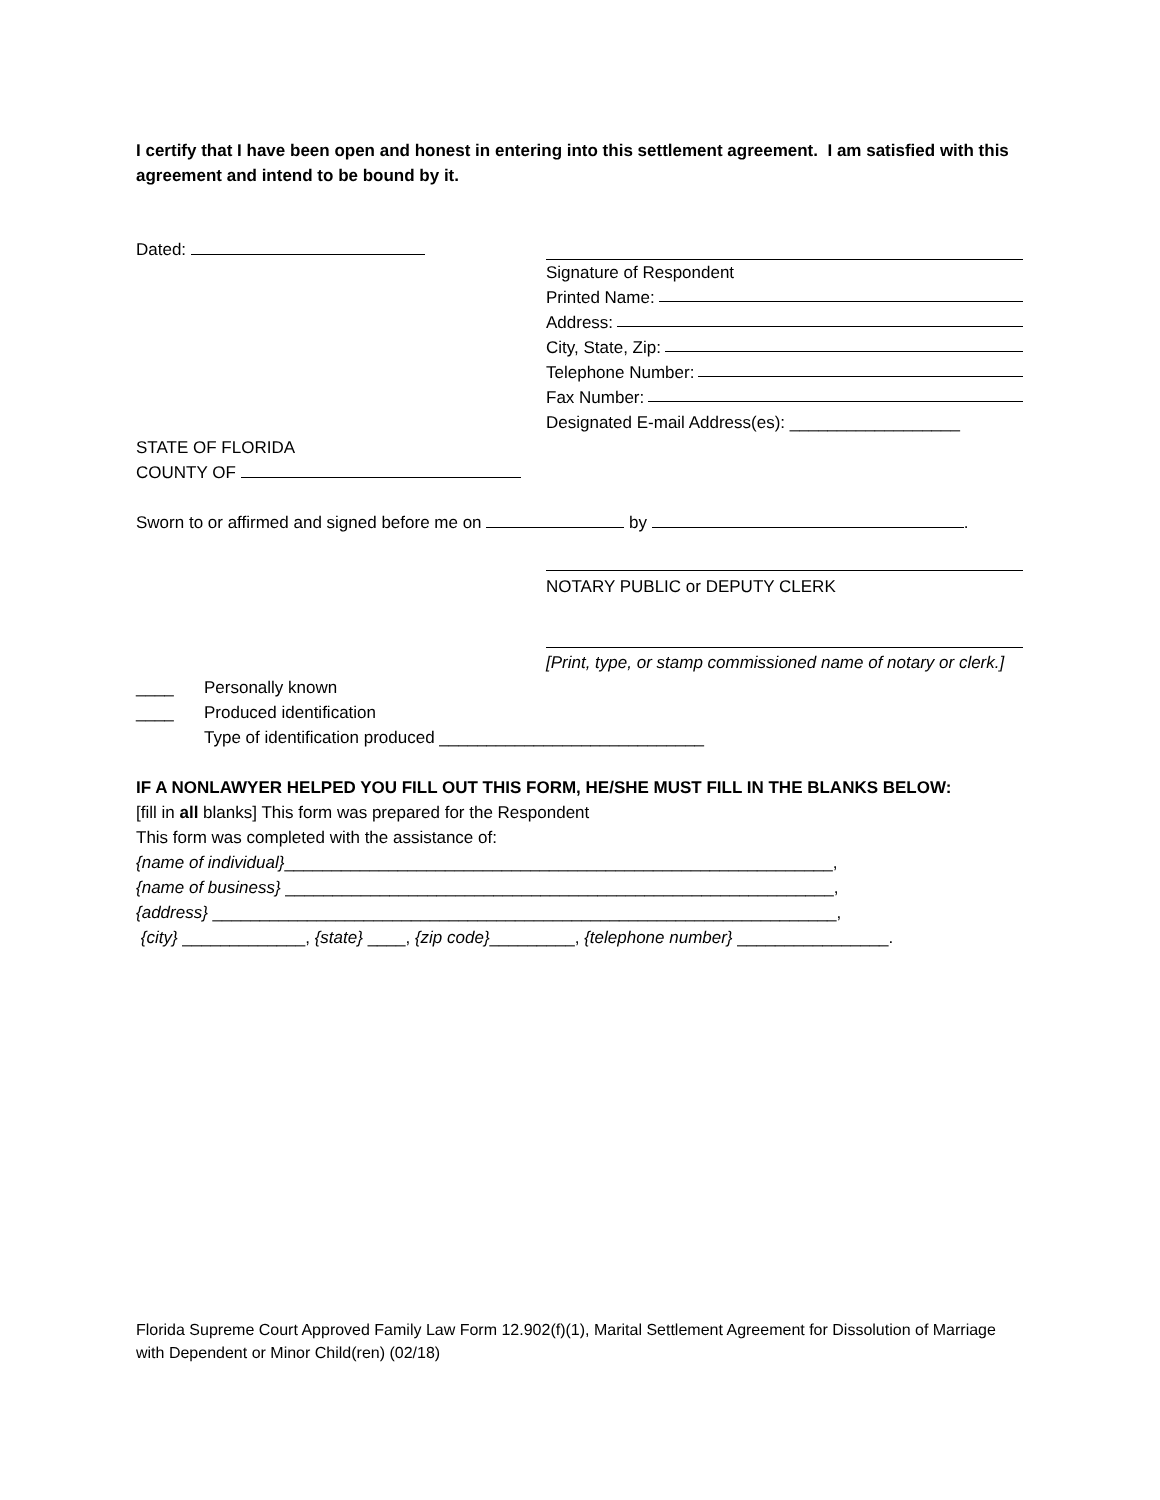I certify that I have been open and honest in entering into this settlement agreement. I am satisfied with this agreement and intend to be bound by it.
Dated: Signature of Respondent
Printed Name:
Address:
City, State, Zip:
Telephone Number:
Fax Number:
Designated E-mail Address(es): __________________
STATE OF FLORIDA
COUNTY OF
Sworn to or affirmed and signed before me on by .
NOTARY PUBLIC or DEPUTY CLERK
[Print, type, or stamp commissioned name of notary or clerk.]
____ Personally known
____ Produced identification
Type of identification produced ____________________________
IF A NONLAWYER HELPED YOU FILL OUT THIS FORM, HE/SHE MUST FILL IN THE BLANKS BELOW:
[fill in all blanks] This form was prepared for the Respondent
This form was completed with the assistance of:
{name of individual}__________________________________________________________,
{name of business} __________________________________________________________,
{address} __________________________________________________________________,
{city} _____________, {state} ____, {zip code}_________, {telephone number} ________________.
Florida Supreme Court Approved Family Law Form 12.902(f)(1), Marital Settlement Agreement for Dissolution of Marriage with Dependent or Minor Child(ren) (02/18)